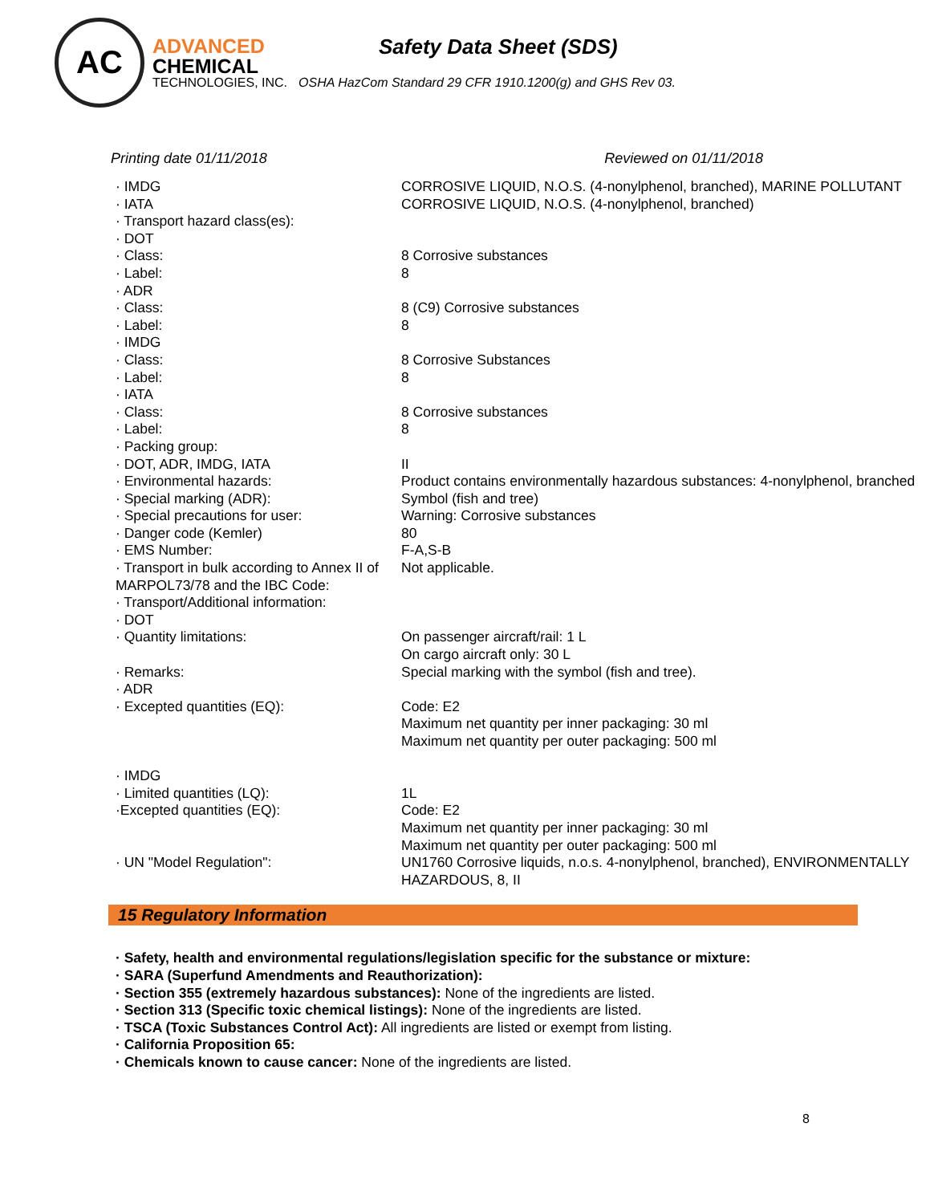AC
ADVANCED
CHEMICAL
TECHNOLOGIES, INC.
Safety Data Sheet (SDS)
OSHA HazCom Standard 29 CFR 1910.1200(g) and GHS Rev 03.
Printing date 01/11/2018 Reviewed on 01/11/2018
| · IMDG | CORROSIVE LIQUID, N.O.S. (4-nonylphenol, branched), MARINE POLLUTANT |
| · IATA | CORROSIVE LIQUID, N.O.S. (4-nonylphenol, branched) |
| · Transport hazard class(es): | |
| · DOT | |
| · Class: | 8 Corrosive substances |
| · Label: | 8 |
| · ADR | |
| · Class: | 8 (C9) Corrosive substances |
| · Label: | 8 |
| · IMDG | |
| · Class: | 8 Corrosive Substances |
| · Label: | 8 |
| · IATA | |
| · Class: | 8 Corrosive substances |
| · Label: | 8 |
| · Packing group: | |
| · DOT, ADR, IMDG, IATA | II |
| · Environmental hazards: | Product contains environmentally hazardous substances: 4-nonylphenol, branched |
| · Special marking (ADR): | Symbol (fish and tree) |
| · Special precautions for user: | Warning: Corrosive substances |
| · Danger code (Kemler) | 80 |
| · EMS Number: | F-A,S-B |
| · Transport in bulk according to Annex II of MARPOL73/78 and the IBC Code: | Not applicable. |
| · Transport/Additional information: | |
| · DOT | |
| · Quantity limitations: | On passenger aircraft/rail: 1 L On cargo aircraft only: 30 L |
| · Remarks: | Special marking with the symbol (fish and tree). |
| · ADR | |
| · Excepted quantities (EQ): | Code: E2 Maximum net quantity per inner packaging: 30 ml Maximum net quantity per outer packaging: 500 ml |
| · IMDG | |
| · Limited quantities (LQ): | 1L |
| ·Excepted quantities (EQ): | Code: E2 Maximum net quantity per inner packaging: 30 ml Maximum net quantity per outer packaging: 500 ml |
| · UN "Model Regulation": | UN1760 Corrosive liquids, n.o.s. 4-nonylphenol, branched), ENVIRONMENTALLY HAZARDOUS, 8, II |
15 Regulatory Information
· Safety, health and environmental regulations/legislation specific for the substance or mixture:
· SARA (Superfund Amendments and Reauthorization):
· Section 355 (extremely hazardous substances): None of the ingredients are listed.
· Section 313 (Specific toxic chemical listings): None of the ingredients are listed.
· TSCA (Toxic Substances Control Act): All ingredients are listed or exempt from listing.
· California Proposition 65:
· Chemicals known to cause cancer: None of the ingredients are listed.
8